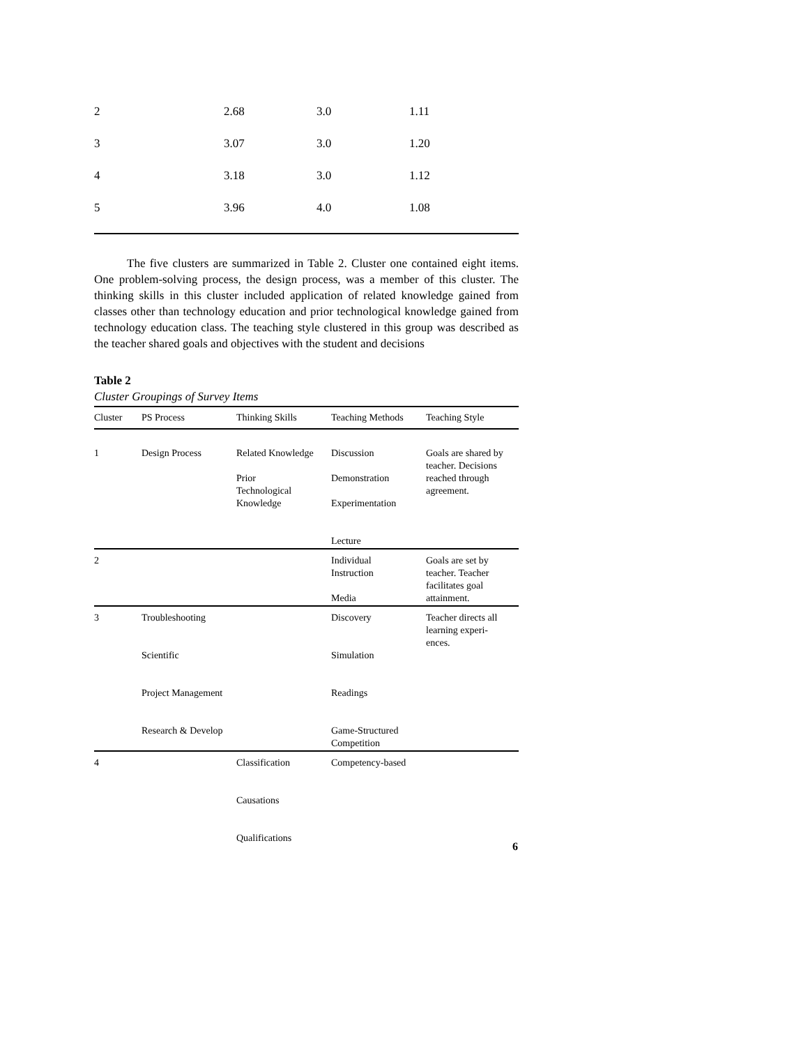| 2 | 2.68 | 3.0 | 1.11 |
| 3 | 3.07 | 3.0 | 1.20 |
| 4 | 3.18 | 3.0 | 1.12 |
| 5 | 3.96 | 4.0 | 1.08 |
The five clusters are summarized in Table 2. Cluster one contained eight items. One problem-solving process, the design process, was a member of this cluster. The thinking skills in this cluster included application of related knowledge gained from classes other than technology education and prior technological knowledge gained from technology education class. The teaching style clustered in this group was described as the teacher shared goals and objectives with the student and decisions
Table 2
Cluster Groupings of Survey Items
| Cluster | PS Process | Thinking Skills | Teaching Methods | Teaching Style |
| --- | --- | --- | --- | --- |
| 1 | Design Process | Related Knowledge Prior Technological Knowledge | Discussion Demonstration Experimentation Lecture | Goals are shared by teacher. Decisions reached through agreement. |
| 2 | | | Individual Instruction Media | Goals are set by teacher. Teacher facilitates goal attainment. |
| 3 | Troubleshooting Scientific Project Management Research & Develop | | Discovery Simulation Readings Game-Structured Competition | Teacher directs all learning experi- ences. |
| 4 | | Classification Causations Qualifications | Competency-based | |
6